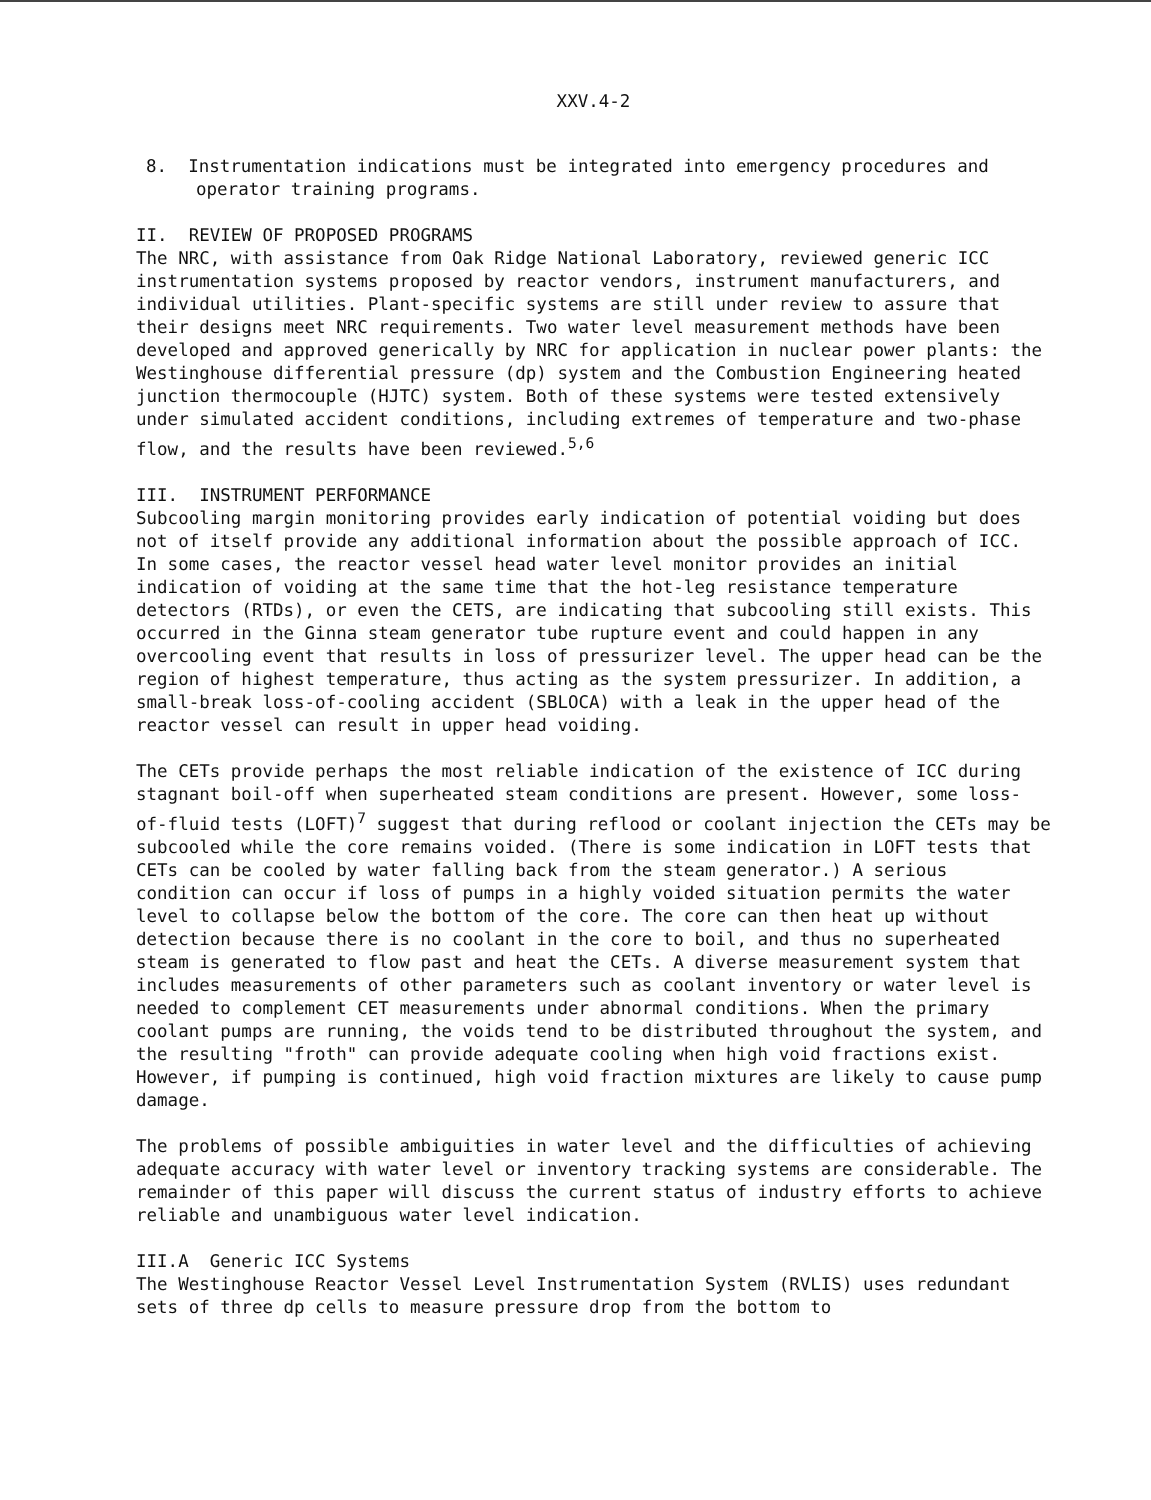XXV.4-2
8. Instrumentation indications must be integrated into emergency procedures and operator training programs.
II. REVIEW OF PROPOSED PROGRAMS
The NRC, with assistance from Oak Ridge National Laboratory, reviewed generic ICC instrumentation systems proposed by reactor vendors, instrument manufacturers, and individual utilities. Plant-specific systems are still under review to assure that their designs meet NRC requirements. Two water level measurement methods have been developed and approved generically by NRC for application in nuclear power plants: the Westinghouse differential pressure (dp) system and the Combustion Engineering heated junction thermocouple (HJTC) system. Both of these systems were tested extensively under simulated accident conditions, including extremes of temperature and two-phase flow, and the results have been reviewed.<sup>5,6</sup>
III. INSTRUMENT PERFORMANCE
Subcooling margin monitoring provides early indication of potential voiding but does not of itself provide any additional information about the possible approach of ICC. In some cases, the reactor vessel head water level monitor provides an initial indication of voiding at the same time that the hot-leg resistance temperature detectors (RTDs), or even the CETS, are indicating that subcooling still exists. This occurred in the Ginna steam generator tube rupture event and could happen in any overcooling event that results in loss of pressurizer level. The upper head can be the region of highest temperature, thus acting as the system pressurizer. In addition, a small-break loss-of-cooling accident (SBLOCA) with a leak in the upper head of the reactor vessel can result in upper head voiding.
The CETs provide perhaps the most reliable indication of the existence of ICC during stagnant boil-off when superheated steam conditions are present. However, some loss-of-fluid tests (LOFT)<sup>7</sup> suggest that during reflood or coolant injection the CETs may be subcooled while the core remains voided. (There is some indication in LOFT tests that CETs can be cooled by water falling back from the steam generator.) A serious condition can occur if loss of pumps in a highly voided situation permits the water level to collapse below the bottom of the core. The core can then heat up without detection because there is no coolant in the core to boil, and thus no superheated steam is generated to flow past and heat the CETs. A diverse measurement system that includes measurements of other parameters such as coolant inventory or water level is needed to complement CET measurements under abnormal conditions. When the primary coolant pumps are running, the voids tend to be distributed throughout the system, and the resulting "froth" can provide adequate cooling when high void fractions exist. However, if pumping is continued, high void fraction mixtures are likely to cause pump damage.
The problems of possible ambiguities in water level and the difficulties of achieving adequate accuracy with water level or inventory tracking systems are considerable. The remainder of this paper will discuss the current status of industry efforts to achieve reliable and unambiguous water level indication.
III.A Generic ICC Systems
The Westinghouse Reactor Vessel Level Instrumentation System (RVLIS) uses redundant sets of three dp cells to measure pressure drop from the bottom to